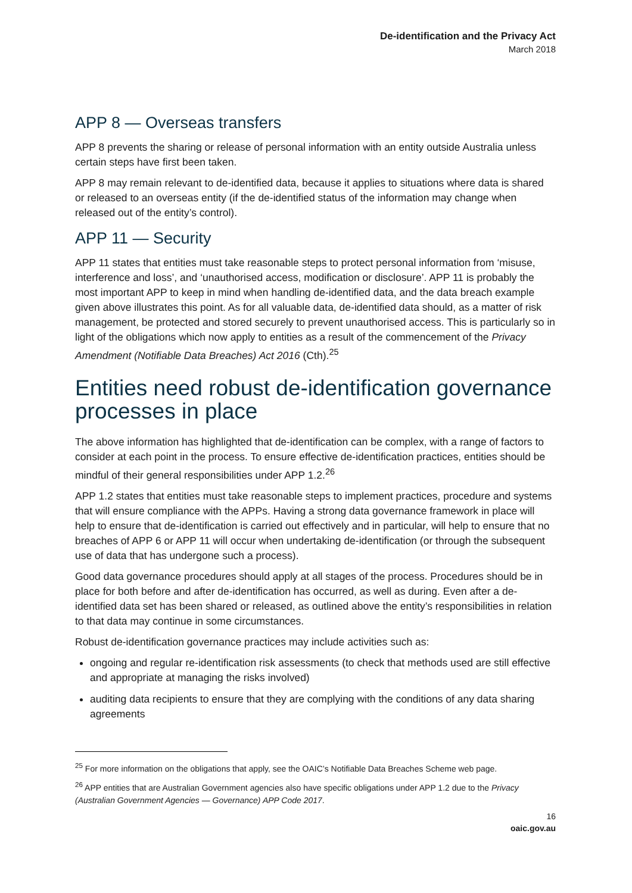De-identification and the Privacy Act
March 2018
APP 8 — Overseas transfers
APP 8 prevents the sharing or release of personal information with an entity outside Australia unless certain steps have first been taken.
APP 8 may remain relevant to de-identified data, because it applies to situations where data is shared or released to an overseas entity (if the de-identified status of the information may change when released out of the entity’s control).
APP 11 — Security
APP 11 states that entities must take reasonable steps to protect personal information from ‘misuse, interference and loss’, and ‘unauthorised access, modification or disclosure’. APP 11 is probably the most important APP to keep in mind when handling de-identified data, and the data breach example given above illustrates this point. As for all valuable data, de-identified data should, as a matter of risk management, be protected and stored securely to prevent unauthorised access. This is particularly so in light of the obligations which now apply to entities as a result of the commencement of the Privacy Amendment (Notifiable Data Breaches) Act 2016 (Cth).<sup>25</sup>
Entities need robust de-identification governance processes in place
The above information has highlighted that de-identification can be complex, with a range of factors to consider at each point in the process. To ensure effective de-identification practices, entities should be mindful of their general responsibilities under APP 1.2.<sup>26</sup>
APP 1.2 states that entities must take reasonable steps to implement practices, procedure and systems that will ensure compliance with the APPs. Having a strong data governance framework in place will help to ensure that de-identification is carried out effectively and in particular, will help to ensure that no breaches of APP 6 or APP 11 will occur when undertaking de-identification (or through the subsequent use of data that has undergone such a process).
Good data governance procedures should apply at all stages of the process. Procedures should be in place for both before and after de-identification has occurred, as well as during. Even after a de-identified data set has been shared or released, as outlined above the entity’s responsibilities in relation to that data may continue in some circumstances.
Robust de-identification governance practices may include activities such as:
ongoing and regular re-identification risk assessments (to check that methods used are still effective and appropriate at managing the risks involved)
auditing data recipients to ensure that they are complying with the conditions of any data sharing agreements
<sup>25</sup> For more information on the obligations that apply, see the OAIC’s Notifiable Data Breaches Scheme web page.
<sup>26</sup> APP entities that are Australian Government agencies also have specific obligations under APP 1.2 due to the Privacy (Australian Government Agencies — Governance) APP Code 2017.
16
oaic.gov.au